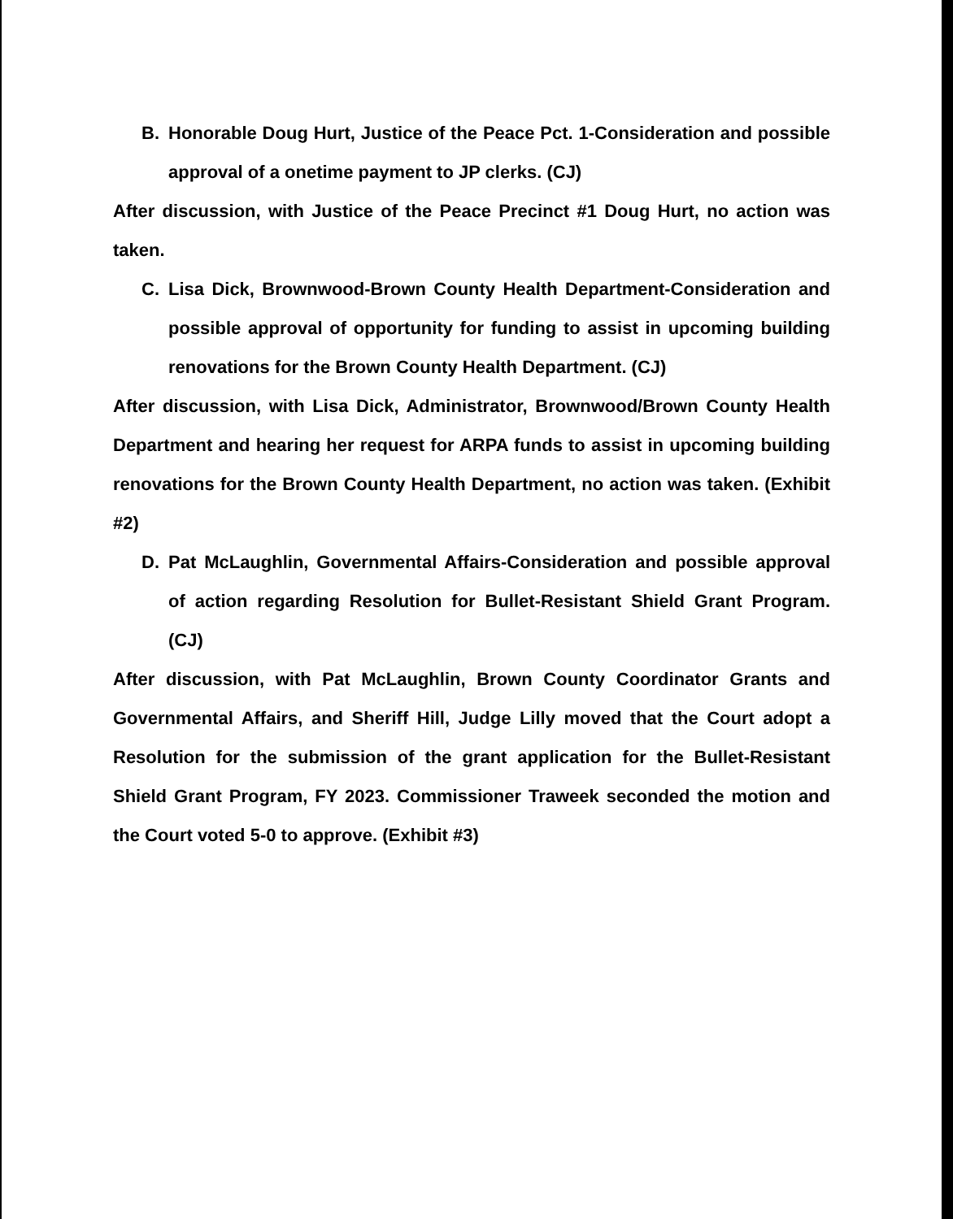B. Honorable Doug Hurt, Justice of the Peace Pct. 1-Consideration and possible approval of a onetime payment to JP clerks. (CJ)
After discussion, with Justice of the Peace Precinct #1 Doug Hurt, no action was taken.
C. Lisa Dick, Brownwood-Brown County Health Department-Consideration and possible approval of opportunity for funding to assist in upcoming building renovations for the Brown County Health Department. (CJ)
After discussion, with Lisa Dick, Administrator, Brownwood/Brown County Health Department and hearing her request for ARPA funds to assist in upcoming building renovations for the Brown County Health Department, no action was taken. (Exhibit #2)
D. Pat McLaughlin, Governmental Affairs-Consideration and possible approval of action regarding Resolution for Bullet-Resistant Shield Grant Program. (CJ)
After discussion, with Pat McLaughlin, Brown County Coordinator Grants and Governmental Affairs, and Sheriff Hill, Judge Lilly moved that the Court adopt a Resolution for the submission of the grant application for the Bullet-Resistant Shield Grant Program, FY 2023. Commissioner Traweek seconded the motion and the Court voted 5-0 to approve. (Exhibit #3)